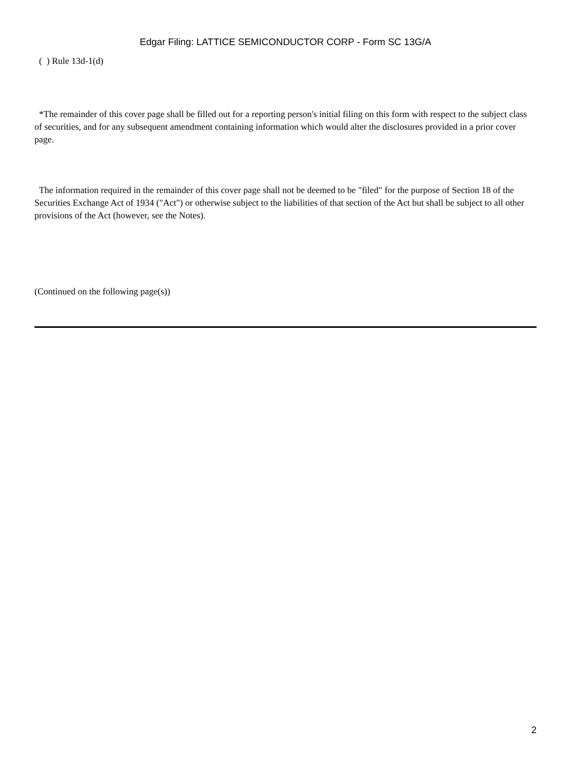Edgar Filing: LATTICE SEMICONDUCTOR CORP - Form SC 13G/A
( ) Rule 13d-1(d)
*The remainder of this cover page shall be filled out for a reporting person's initial filing on this form with respect to the subject class of securities, and for any subsequent amendment containing information which would alter the disclosures provided in a prior cover page.
The information required in the remainder of this cover page shall not be deemed to be "filed" for the purpose of Section 18 of the Securities Exchange Act of 1934 ("Act") or otherwise subject to the liabilities of that section of the Act but shall be subject to all other provisions of the Act (however, see the Notes).
(Continued on the following page(s))
2